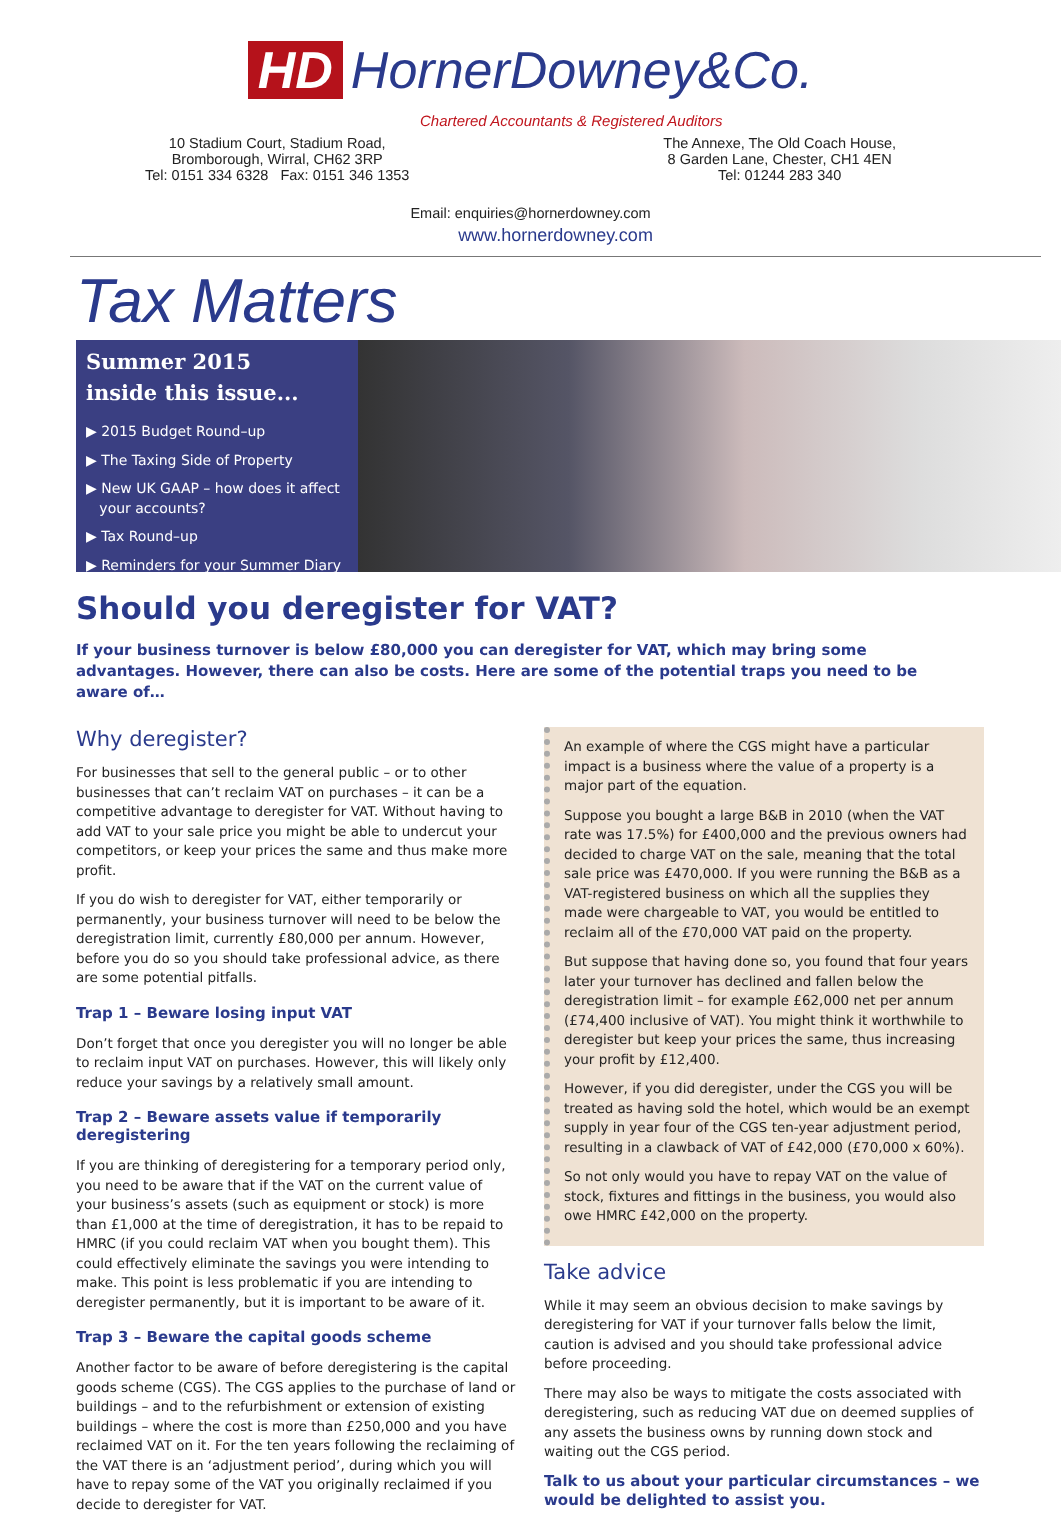HD HornerDowney&Co.
Chartered Accountants & Registered Auditors
10 Stadium Court, Stadium Road,
Bromborough, Wirral, CH62 3RP
Tel: 0151 334 6328 Fax: 0151 346 1353
The Annexe, The Old Coach House,
8 Garden Lane, Chester, CH1 4EN
Tel: 01244 283 340
Email: enquiries@hornerdowney.com
www.hornerdowney.com
Tax Matters
Summer 2015
inside this issue...
▶ 2015 Budget Round–up
▶ The Taxing Side of Property
▶ New UK GAAP – how does it affect
your accounts?
▶ Tax Round–up
▶ Reminders for your Summer Diary
Should you deregister for VAT?
If your business turnover is below £80,000 you can deregister for VAT, which may bring some advantages. However, there can also be costs. Here are some of the potential traps you need to be aware of…
Why deregister?
For businesses that sell to the general public – or to other businesses that can’t reclaim VAT on purchases – it can be a competitive advantage to deregister for VAT. Without having to add VAT to your sale price you might be able to undercut your competitors, or keep your prices the same and thus make more profit.
If you do wish to deregister for VAT, either temporarily or permanently, your business turnover will need to be below the deregistration limit, currently £80,000 per annum. However, before you do so you should take professional advice, as there are some potential pitfalls.
Trap 1 – Beware losing input VAT
Don’t forget that once you deregister you will no longer be able to reclaim input VAT on purchases. However, this will likely only reduce your savings by a relatively small amount.
Trap 2 – Beware assets value if temporarily deregistering
If you are thinking of deregistering for a temporary period only, you need to be aware that if the VAT on the current value of your business’s assets (such as equipment or stock) is more than £1,000 at the time of deregistration, it has to be repaid to HMRC (if you could reclaim VAT when you bought them). This could effectively eliminate the savings you were intending to make. This point is less problematic if you are intending to deregister permanently, but it is important to be aware of it.
Trap 3 – Beware the capital goods scheme
Another factor to be aware of before deregistering is the capital goods scheme (CGS). The CGS applies to the purchase of land or buildings – and to the refurbishment or extension of existing buildings – where the cost is more than £250,000 and you have reclaimed VAT on it. For the ten years following the reclaiming of the VAT there is an ‘adjustment period’, during which you will have to repay some of the VAT you originally reclaimed if you decide to deregister for VAT.
An example of where the CGS might have a particular impact is a business where the value of a property is a major part of the equation.
Suppose you bought a large B&B in 2010 (when the VAT rate was 17.5%) for £400,000 and the previous owners had decided to charge VAT on the sale, meaning that the total sale price was £470,000. If you were running the B&B as a VAT-registered business on which all the supplies they made were chargeable to VAT, you would be entitled to reclaim all of the £70,000 VAT paid on the property.
But suppose that having done so, you found that four years later your turnover has declined and fallen below the deregistration limit – for example £62,000 net per annum (£74,400 inclusive of VAT). You might think it worthwhile to deregister but keep your prices the same, thus increasing your profit by £12,400.
However, if you did deregister, under the CGS you will be treated as having sold the hotel, which would be an exempt supply in year four of the CGS ten-year adjustment period, resulting in a clawback of VAT of £42,000 (£70,000 x 60%).
So not only would you have to repay VAT on the value of stock, fixtures and fittings in the business, you would also owe HMRC £42,000 on the property.
Take advice
While it may seem an obvious decision to make savings by deregistering for VAT if your turnover falls below the limit, caution is advised and you should take professional advice before proceeding.
There may also be ways to mitigate the costs associated with deregistering, such as reducing VAT due on deemed supplies of any assets the business owns by running down stock and waiting out the CGS period.
Talk to us about your particular circumstances – we would be delighted to assist you.